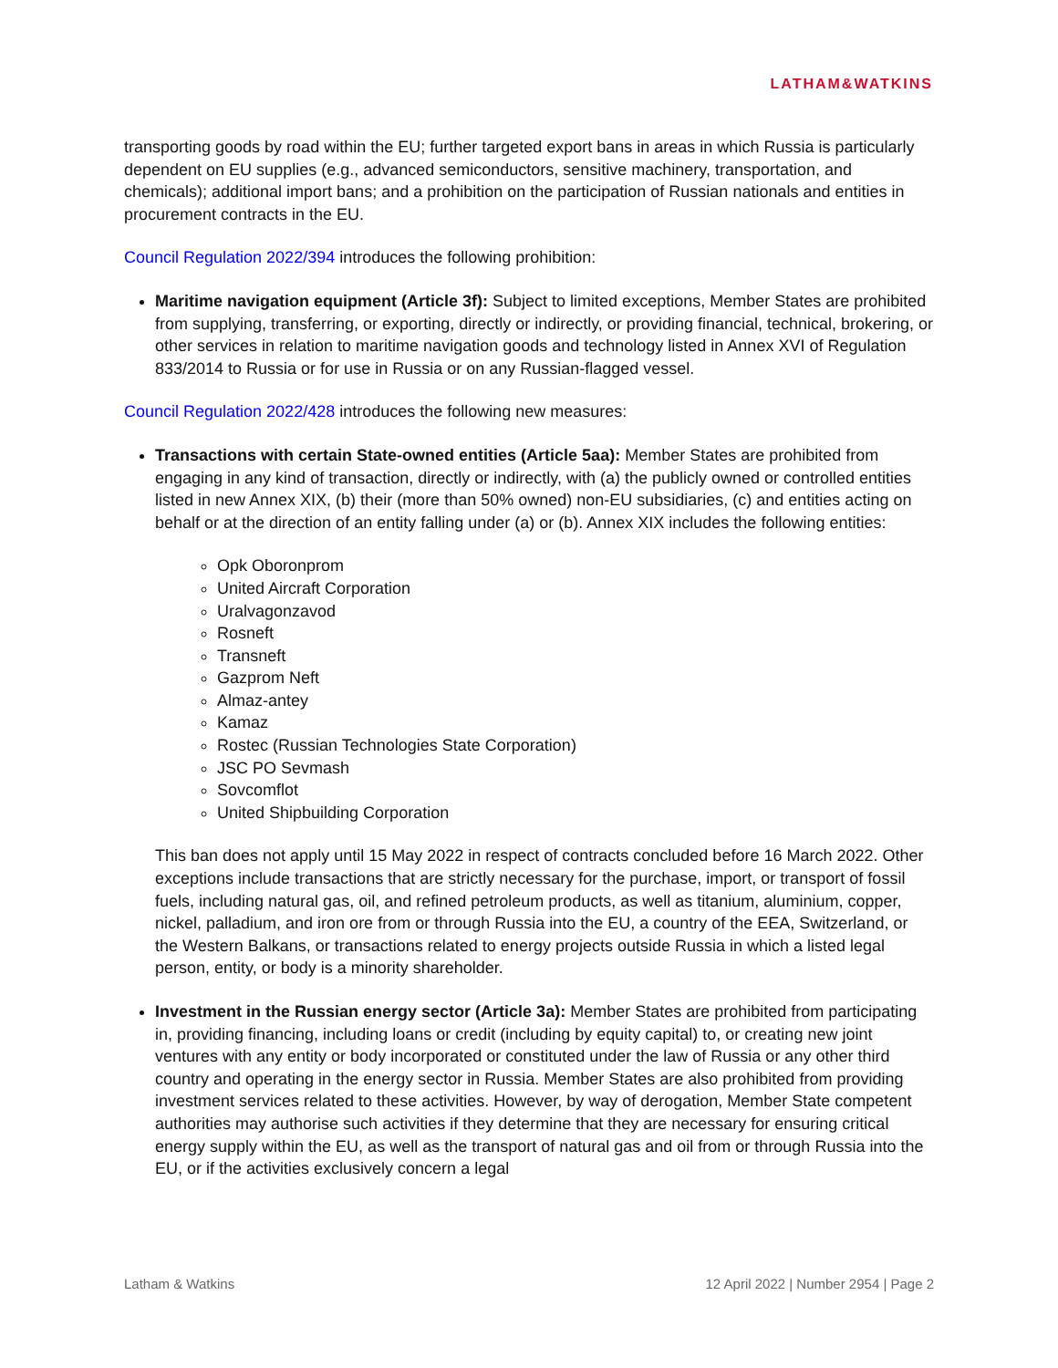LATHAM&WATKINS
transporting goods by road within the EU; further targeted export bans in areas in which Russia is particularly dependent on EU supplies (e.g., advanced semiconductors, sensitive machinery, transportation, and chemicals); additional import bans; and a prohibition on the participation of Russian nationals and entities in procurement contracts in the EU.
Council Regulation 2022/394 introduces the following prohibition:
Maritime navigation equipment (Article 3f): Subject to limited exceptions, Member States are prohibited from supplying, transferring, or exporting, directly or indirectly, or providing financial, technical, brokering, or other services in relation to maritime navigation goods and technology listed in Annex XVI of Regulation 833/2014 to Russia or for use in Russia or on any Russian-flagged vessel.
Council Regulation 2022/428 introduces the following new measures:
Transactions with certain State-owned entities (Article 5aa): Member States are prohibited from engaging in any kind of transaction, directly or indirectly, with (a) the publicly owned or controlled entities listed in new Annex XIX, (b) their (more than 50% owned) non-EU subsidiaries, (c) and entities acting on behalf or at the direction of an entity falling under (a) or (b). Annex XIX includes the following entities:
Opk Oboronprom
United Aircraft Corporation
Uralvagonzavod
Rosneft
Transneft
Gazprom Neft
Almaz-antey
Kamaz
Rostec (Russian Technologies State Corporation)
JSC PO Sevmash
Sovcomflot
United Shipbuilding Corporation
This ban does not apply until 15 May 2022 in respect of contracts concluded before 16 March 2022. Other exceptions include transactions that are strictly necessary for the purchase, import, or transport of fossil fuels, including natural gas, oil, and refined petroleum products, as well as titanium, aluminium, copper, nickel, palladium, and iron ore from or through Russia into the EU, a country of the EEA, Switzerland, or the Western Balkans, or transactions related to energy projects outside Russia in which a listed legal person, entity, or body is a minority shareholder.
Investment in the Russian energy sector (Article 3a): Member States are prohibited from participating in, providing financing, including loans or credit (including by equity capital) to, or creating new joint ventures with any entity or body incorporated or constituted under the law of Russia or any other third country and operating in the energy sector in Russia. Member States are also prohibited from providing investment services related to these activities. However, by way of derogation, Member State competent authorities may authorise such activities if they determine that they are necessary for ensuring critical energy supply within the EU, as well as the transport of natural gas and oil from or through Russia into the EU, or if the activities exclusively concern a legal
Latham & Watkins 12 April 2022 | Number 2954 | Page 2